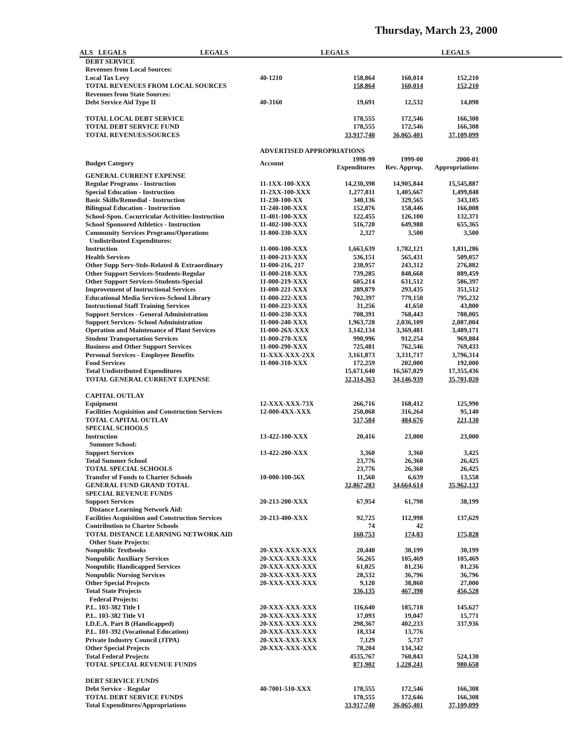Thursday, March 23, 2000
ALS LEGALS LEGALS LEGALS LEGALS
| DEBT SERVICE | | | | |
| Revenues from Local Sources: | | | | |
| Local Tax Levy | 40-1210 | 158,864 | 160,014 | 152,210 |
| TOTAL REVENUES FROM LOCAL SOURCES | | 158,864 | 160,014 | 152,210 |
| Revenues from State Sources: | | | | |
| Debt Service Aid Type II | 40-3160 | 19,691 | 12,532 | 14,098 |
| TOTAL LOCAL DEBT SERVICE | | 178,555 | 172,546 | 166,308 |
| TOTAL DEBT SERVICE FUND | | 178,555 | 172,546 | 166,308 |
| TOTAL REVENUES/SOURCES | | 33,917,740 | 36,065,401 | 37,109,099 |
| | ADVERTISED APPROPRIATIONS | | | |
| Budget Category | Account | 1998-99 Expenditures | 1999-00 Rev. Approp. | 2000-01 Appropriations |
| GENERAL CURRENT EXPENSE | | | | |
| Regular Programs - Instruction | 11-1XX-100-XXX | 14,230,398 | 14,905,844 | 15,545,887 |
| Special Education - Instruction | 11-2XX-100-XXX | 1,277,811 | 1,405,667 | 1,499,848 |
| Basic Skills/Remedial - Instruction | 11-230-100-XX | 340,136 | 329,565 | 343,105 |
| Bilingual Education - Instruction | 11-240-100-XXX | 152,876 | 158,446 | 166,008 |
| School-Spon. Cocurricular Activities-Instruction | 11-401-100-XXX | 122,455 | 126,100 | 132,371 |
| School Sponsored Athletics - Instruction | 11-402-100-XXX | 516,720 | 649,988 | 655,365 |
| Community Services Programs/Operations | 11-800-330-XXX | 2,327 | 3,500 | 3,500 |
| Undistributed Expenditures: | | | | |
| Instruction | 11-000-100-XXX | 1,663,639 | 1,782,121 | 1,811,286 |
| Health Services | 11-000-213-XXX | 536,151 | 565,431 | 509,057 |
| Other Supp Serv-Stds-Related & Extraordinary | 11-000-216, 217 | 238,957 | 243,312 | 276,882 |
| Other Support Services-Students-Regular | 11-000-218-XXX | 739,285 | 848,668 | 889,459 |
| Other Support Services-Students-Special | 11-000-219-XXX | 605,214 | 631,512 | 586,397 |
| Improvement of Instructional Services | 11-000-221-XXX | 289,879 | 293,435 | 351,512 |
| Educational Media Services-School Library | 11-000-222-XXX | 702,397 | 779,150 | 795,232 |
| Instructional Staff Training Services | 11-000-223-XXX | 31,256 | 41,650 | 43,800 |
| Support Services - General Administration | 11-000-230-XXX | 708,391 | 768,443 | 788,005 |
| Support Services- School Administration | 11-000-240-XXX | 1,963,728 | 2,036,109 | 2,087,004 |
| Operation and Maintenance of Plant Services | 11-000-26X-XXX | 3,142,134 | 3,369,481 | 3,489,171 |
| Student Transportation Services | 11-000-270-XXX | 990,996 | 912,254 | 969,884 |
| Business and Other Support Services | 11-000-290-XXX | 725,481 | 762,546 | 769,433 |
| Personal Services - Employee Benefits | 11-XXX-XXX-2XX | 3,161,873 | 3,331,717 | 3,796,314 |
| Food Services | 11-000-310-XXX | 172,259 | 202,000 | 192,000 |
| Total Undistributed Expenditures | | 15,671,640 | 16,567,829 | 17,355,436 |
| TOTAL GENERAL CURRENT EXPENSE | | 32,314,363 | 34,146,939 | 35,701,020 |
| CAPITAL OUTLAY | | | | |
| Equipment | 12-XXX-XXX-73X | 266,716 | 168,412 | 125,990 |
| Facilities Acquisition and Construction Services | 12-000-4XX-XXX | 250,868 | 316,264 | 95,140 |
| TOTAL CAPITAL OUTLAY | | 517,584 | 484,676 | 221,130 |
| SPECIAL SCHOOLS | | | | |
| Instruction | 13-422-100-XXX | 20,416 | 23,000 | 23,000 |
| Summer School: | | | | |
| Support Services | 13-422-200-XXX | 3,360 | 3,360 | 3,425 |
| Total Summer School | | 23,776 | 26,360 | 26,425 |
| TOTAL SPECIAL SCHOOLS | | 23,776 | 26,360 | 26,425 |
| Transfer of Funds to Charter Schools | 10-000-100-56X | 11,560 | 6,639 | 13,558 |
| GENERAL FUND GRAND TOTAL | | 32,867,283 | 34,664,614 | 35,962,133 |
| SPECIAL REVENUE FUNDS | | | | |
| Support Services | 20-213-200-XXX | 67,954 | 61,798 | 38,199 |
| Distance Learning Network Aid: | | | | |
| Facilities Acquisition and Construction Services | 20-213-400-XXX | 92,725 | 112,998 | 137,629 |
| Contribution to Charter Schools | | 74 | 42 | |
| TOTAL DISTANCE LEARNING NETWORK AID | | 160,753 | 174,83 | 175,828 |
| Other State Projects: | | | | |
| Nonpublic Textbooks | 20-XXX-XXX-XXX | 20,440 | 30,199 | 30,199 |
| Nonpublic Auxiliary Services | 20-XXX-XXX-XXX | 56,265 | 105,469 | 105,469 |
| Nonpublic Handicapped Services | 20-XXX-XXX-XXX | 61,025 | 81,236 | 81,236 |
| Nonpublic Nursing Services | 20-XXX-XXX-XXX | 28,532 | 36,796 | 36,796 |
| Other Special Projects | 20-XXX-XXX-XXX | 9,120 | 38,860 | 27,000 |
| Total State Projects | | 336,135 | 467,398 | 456,528 |
| Federal Projects: | | | | |
| P.L. 103-382 Title I | 20-XXX-XXX-XXX | 116,640 | 185,718 | 145,627 |
| P.L. 103-382 Title VI | 20-XXX-XXX-XXX | 17,093 | 19,047 | 15,771 |
| I.D.E.A. Part B (Handicapped) | 20-XXX-XXX-XXX | 298,367 | 402,233 | 337,936 |
| P.L. 101-392 (Vocational Education) | 20-XXX-XXX-XXX | 18,334 | 13,776 | |
| Private Industry Council (JTPA) | 20-XXX-XXX-XXX | 7,129 | 5,737 | |
| Other Special Projects | 20-XXX-XXX-XXX | 78,204 | 134,342 | |
| Total Federal Projects | | 4535,767 | 760,843 | 524,130 |
| TOTAL SPECIAL REVENUE FUNDS | | 871,902 | 1,228,241 | 980,658 |
| DEBT SERVICE FUNDS | | | | |
| Debt Service - Regular | 40-7001-510-XXX | 178,555 | 172,546 | 166,308 |
| TOTAL DEBT SERVICE FUNDS | | 178,555 | 172,646 | 166,308 |
| Total Expenditures/Appropriations | | 33,917,740 | 36,065,401 | 37,109,099 |